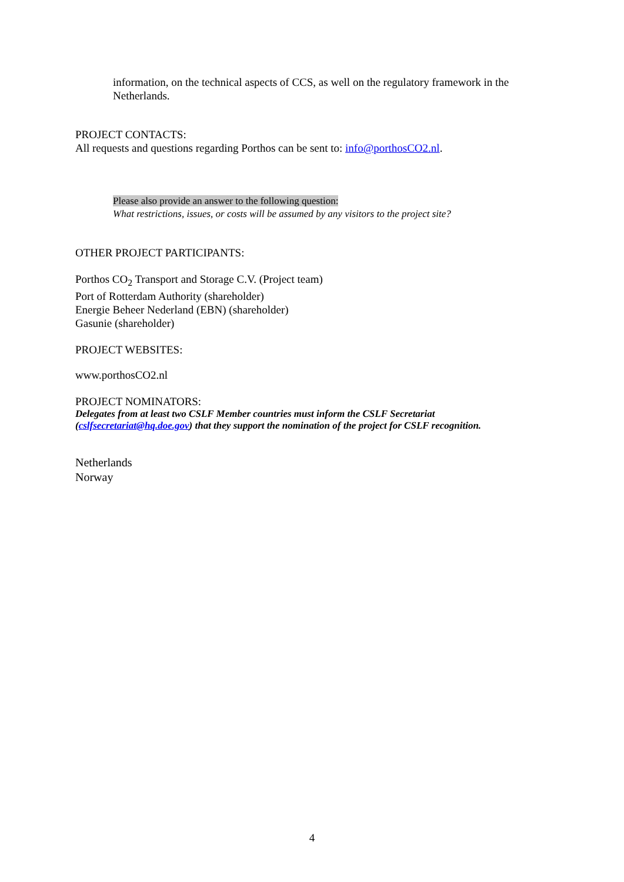information, on the technical aspects of CCS, as well on the regulatory framework in the Netherlands.
PROJECT CONTACTS:
All requests and questions regarding Porthos can be sent to: info@porthosCO2.nl.
Please also provide an answer to the following question:
What restrictions, issues, or costs will be assumed by any visitors to the project site?
OTHER PROJECT PARTICIPANTS:
Porthos CO<sub>2</sub> Transport and Storage C.V. (Project team)
Port of Rotterdam Authority (shareholder)
Energie Beheer Nederland (EBN) (shareholder)
Gasunie (shareholder)
PROJECT WEBSITES:
www.porthosCO2.nl
PROJECT NOMINATORS:
Delegates from at least two CSLF Member countries must inform the CSLF Secretariat
(cslfsecretariat@hq.doe.gov) that they support the nomination of the project for CSLF recognition.
Netherlands
Norway
4